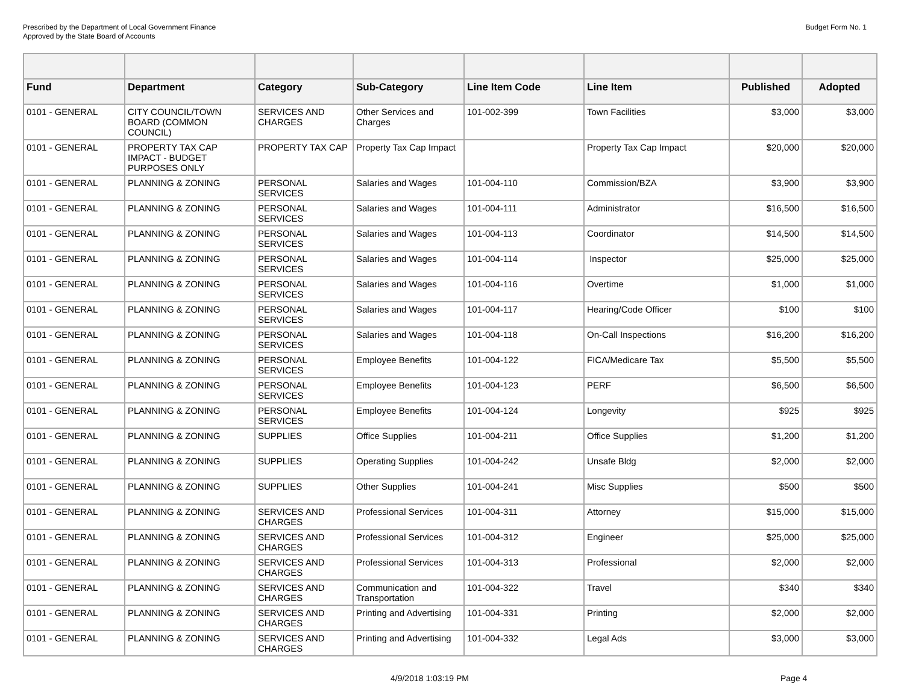Prescribed by the Department of Local Government Finance
Approved by the State Board of Accounts
Budget Form No. 1
| Fund | Department | Category | Sub-Category | Line Item Code | Line Item | Published | Adopted |
| --- | --- | --- | --- | --- | --- | --- | --- |
| 0101 - GENERAL | CITY COUNCIL/TOWN BOARD (COMMON COUNCIL) | SERVICES AND CHARGES | Other Services and Charges | 101-002-399 | Town Facilities | $3,000 | $3,000 |
| 0101 - GENERAL | PROPERTY TAX CAP IMPACT - BUDGET PURPOSES ONLY | PROPERTY TAX CAP | Property Tax Cap Impact | | Property Tax Cap Impact | $20,000 | $20,000 |
| 0101 - GENERAL | PLANNING & ZONING | PERSONAL SERVICES | Salaries and Wages | 101-004-110 | Commission/BZA | $3,900 | $3,900 |
| 0101 - GENERAL | PLANNING & ZONING | PERSONAL SERVICES | Salaries and Wages | 101-004-111 | Administrator | $16,500 | $16,500 |
| 0101 - GENERAL | PLANNING & ZONING | PERSONAL SERVICES | Salaries and Wages | 101-004-113 | Coordinator | $14,500 | $14,500 |
| 0101 - GENERAL | PLANNING & ZONING | PERSONAL SERVICES | Salaries and Wages | 101-004-114 | Inspector | $25,000 | $25,000 |
| 0101 - GENERAL | PLANNING & ZONING | PERSONAL SERVICES | Salaries and Wages | 101-004-116 | Overtime | $1,000 | $1,000 |
| 0101 - GENERAL | PLANNING & ZONING | PERSONAL SERVICES | Salaries and Wages | 101-004-117 | Hearing/Code Officer | $100 | $100 |
| 0101 - GENERAL | PLANNING & ZONING | PERSONAL SERVICES | Salaries and Wages | 101-004-118 | On-Call Inspections | $16,200 | $16,200 |
| 0101 - GENERAL | PLANNING & ZONING | PERSONAL SERVICES | Employee Benefits | 101-004-122 | FICA/Medicare Tax | $5,500 | $5,500 |
| 0101 - GENERAL | PLANNING & ZONING | PERSONAL SERVICES | Employee Benefits | 101-004-123 | PERF | $6,500 | $6,500 |
| 0101 - GENERAL | PLANNING & ZONING | PERSONAL SERVICES | Employee Benefits | 101-004-124 | Longevity | $925 | $925 |
| 0101 - GENERAL | PLANNING & ZONING | SUPPLIES | Office Supplies | 101-004-211 | Office Supplies | $1,200 | $1,200 |
| 0101 - GENERAL | PLANNING & ZONING | SUPPLIES | Operating Supplies | 101-004-242 | Unsafe Bldg | $2,000 | $2,000 |
| 0101 - GENERAL | PLANNING & ZONING | SUPPLIES | Other Supplies | 101-004-241 | Misc Supplies | $500 | $500 |
| 0101 - GENERAL | PLANNING & ZONING | SERVICES AND CHARGES | Professional Services | 101-004-311 | Attorney | $15,000 | $15,000 |
| 0101 - GENERAL | PLANNING & ZONING | SERVICES AND CHARGES | Professional Services | 101-004-312 | Engineer | $25,000 | $25,000 |
| 0101 - GENERAL | PLANNING & ZONING | SERVICES AND CHARGES | Professional Services | 101-004-313 | Professional | $2,000 | $2,000 |
| 0101 - GENERAL | PLANNING & ZONING | SERVICES AND CHARGES | Communication and Transportation | 101-004-322 | Travel | $340 | $340 |
| 0101 - GENERAL | PLANNING & ZONING | SERVICES AND CHARGES | Printing and Advertising | 101-004-331 | Printing | $2,000 | $2,000 |
| 0101 - GENERAL | PLANNING & ZONING | SERVICES AND CHARGES | Printing and Advertising | 101-004-332 | Legal Ads | $3,000 | $3,000 |
4/9/2018 1:03:19 PM Page 4